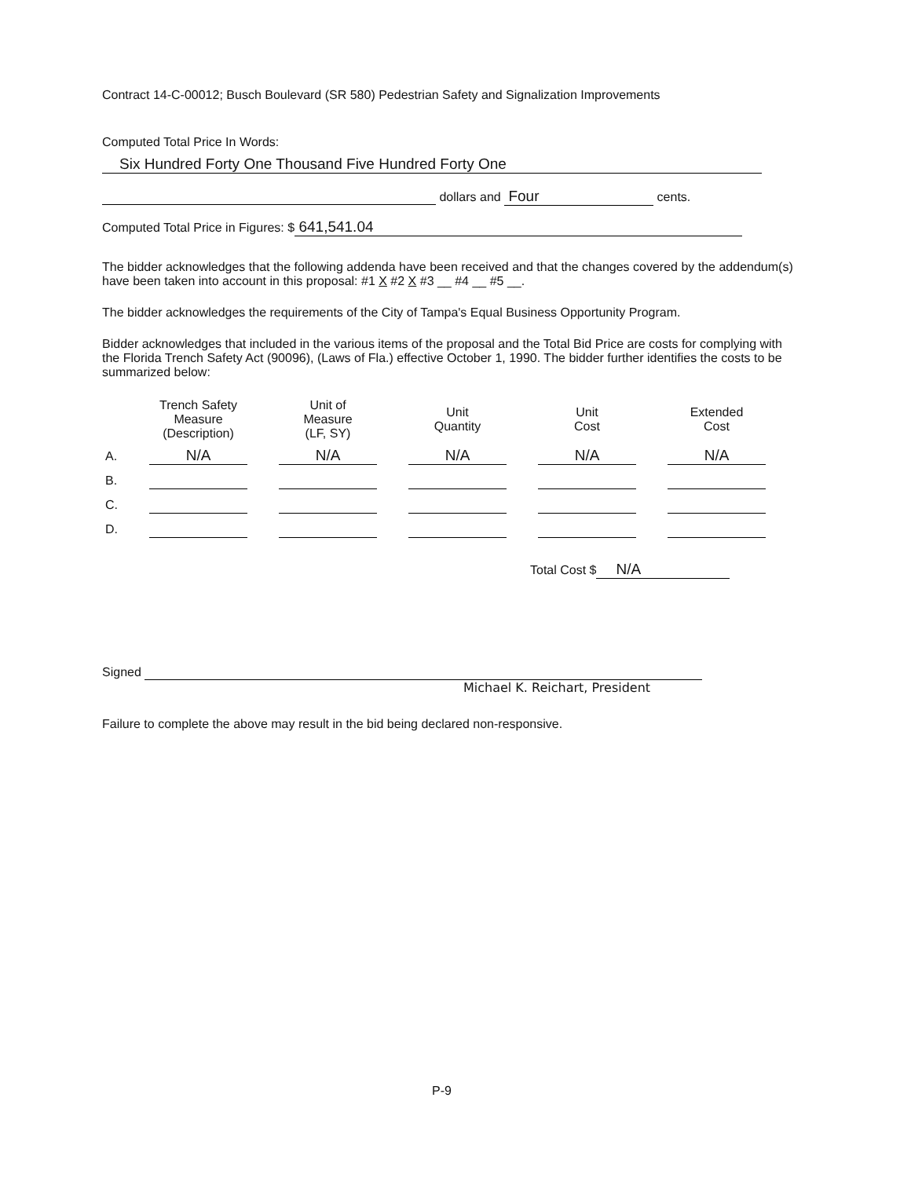Contract 14-C-00012; Busch Boulevard (SR 580) Pedestrian Safety and Signalization Improvements
Computed Total Price In Words:
Six Hundred Forty One Thousand Five Hundred Forty One
dollars and Four cents.
Computed Total Price in Figures: $ 641,541.04
The bidder acknowledges that the following addenda have been received and that the changes covered by the addendum(s) have been taken into account in this proposal: #1 X #2 X #3 __ #4 __ #5 __.
The bidder acknowledges the requirements of the City of Tampa's Equal Business Opportunity Program.
Bidder acknowledges that included in the various items of the proposal and the Total Bid Price are costs for complying with the Florida Trench Safety Act (90096), (Laws of Fla.) effective October 1, 1990. The bidder further identifies the costs to be summarized below:
| | Trench Safety Measure (Description) | Unit of Measure (LF, SY) | Unit Quantity | Unit Cost | Extended Cost |
| --- | --- | --- | --- | --- | --- |
| A. | N/A | N/A | N/A | N/A | N/A |
| B. | | | | | |
| C. | | | | | |
| D. | | | | | |
Total Cost $ N/A
Signed
Michael K. Reichart, President
Failure to complete the above may result in the bid being declared non-responsive.
P-9